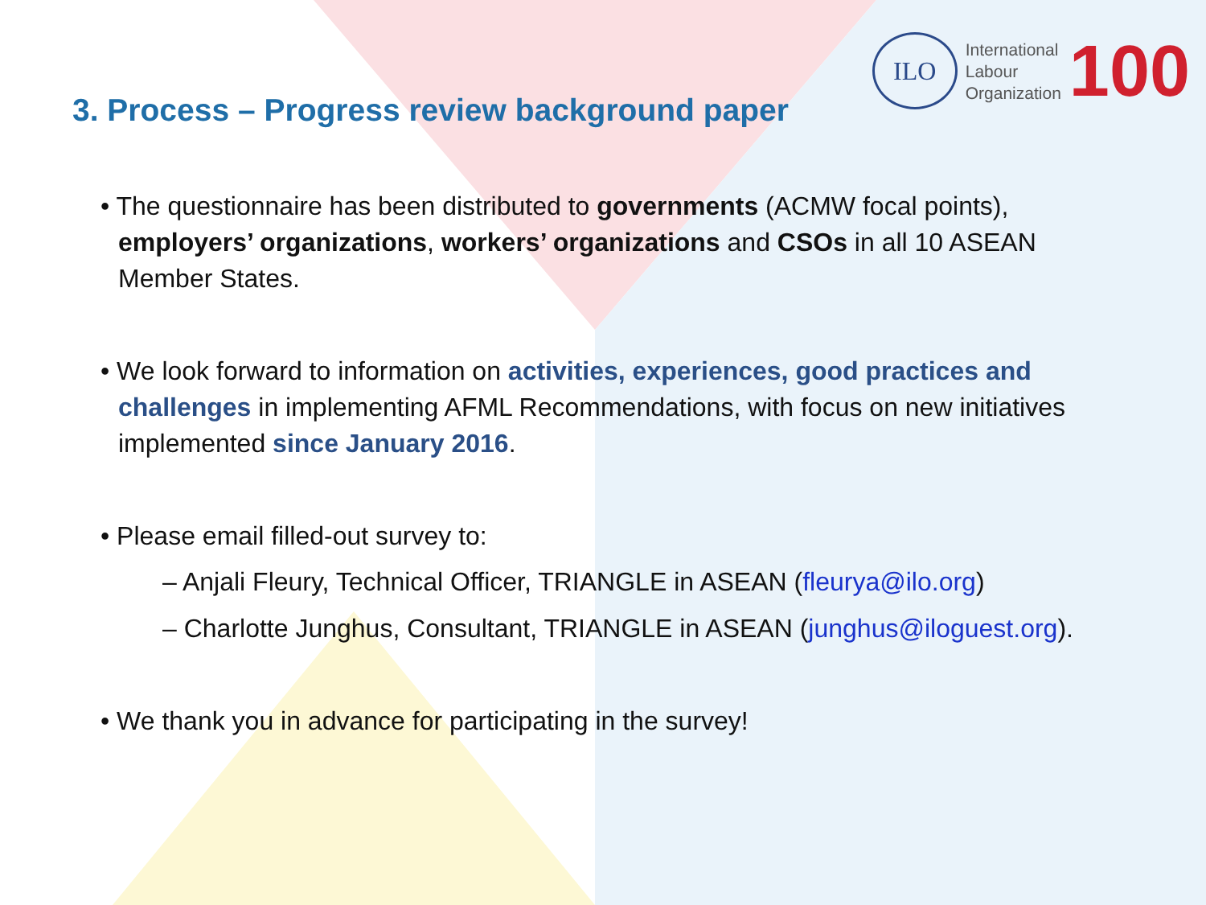ILO
International
Labour
Organization
100
3. Process – Progress review background paper
• The questionnaire has been distributed to governments (ACMW focal points), employers’ organizations, workers’ organizations and CSOs in all 10 ASEAN Member States.
• We look forward to information on activities, experiences, good practices and challenges in implementing AFML Recommendations, with focus on new initiatives implemented since January 2016.
• Please email filled-out survey to:
– Anjali Fleury, Technical Officer, TRIANGLE in ASEAN (fleurya@ilo.org)
– Charlotte Junghus, Consultant, TRIANGLE in ASEAN (junghus@iloguest.org).
• We thank you in advance for participating in the survey!